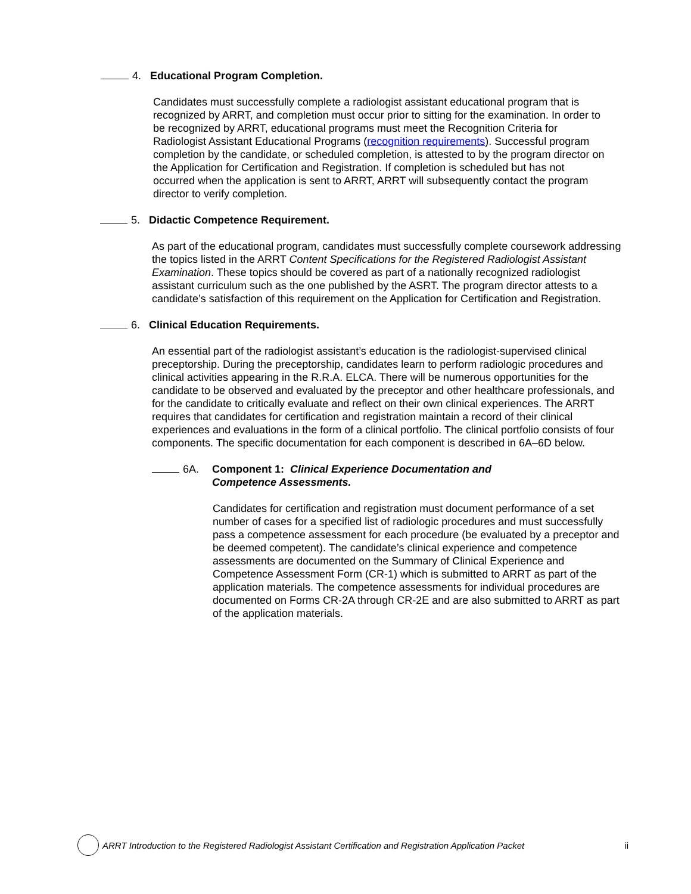4. Educational Program Completion.
Candidates must successfully complete a radiologist assistant educational program that is recognized by ARRT, and completion must occur prior to sitting for the examination. In order to be recognized by ARRT, educational programs must meet the Recognition Criteria for Radiologist Assistant Educational Programs (recognition requirements). Successful program completion by the candidate, or scheduled completion, is attested to by the program director on the Application for Certification and Registration. If completion is scheduled but has not occurred when the application is sent to ARRT, ARRT will subsequently contact the program director to verify completion.
5. Didactic Competence Requirement.
As part of the educational program, candidates must successfully complete coursework addressing the topics listed in the ARRT Content Specifications for the Registered Radiologist Assistant Examination. These topics should be covered as part of a nationally recognized radiologist assistant curriculum such as the one published by the ASRT. The program director attests to a candidate’s satisfaction of this requirement on the Application for Certification and Registration.
6. Clinical Education Requirements.
An essential part of the radiologist assistant’s education is the radiologist-supervised clinical preceptorship. During the preceptorship, candidates learn to perform radiologic procedures and clinical activities appearing in the R.R.A. ELCA. There will be numerous opportunities for the candidate to be observed and evaluated by the preceptor and other healthcare professionals, and for the candidate to critically evaluate and reflect on their own clinical experiences. The ARRT requires that candidates for certification and registration maintain a record of their clinical experiences and evaluations in the form of a clinical portfolio. The clinical portfolio consists of four components. The specific documentation for each component is described in 6A–6D below.
6A. Component 1: Clinical Experience Documentation and
Competence Assessments.
Candidates for certification and registration must document performance of a set number of cases for a specified list of radiologic procedures and must successfully pass a competence assessment for each procedure (be evaluated by a preceptor and be deemed competent). The candidate’s clinical experience and competence assessments are documented on the Summary of Clinical Experience and Competence Assessment Form (CR-1) which is submitted to ARRT as part of the application materials. The competence assessments for individual procedures are documented on Forms CR-2A through CR-2E and are also submitted to ARRT as part of the application materials.
ARRT Introduction to the Registered Radiologist Assistant Certification and Registration Application Packet ii